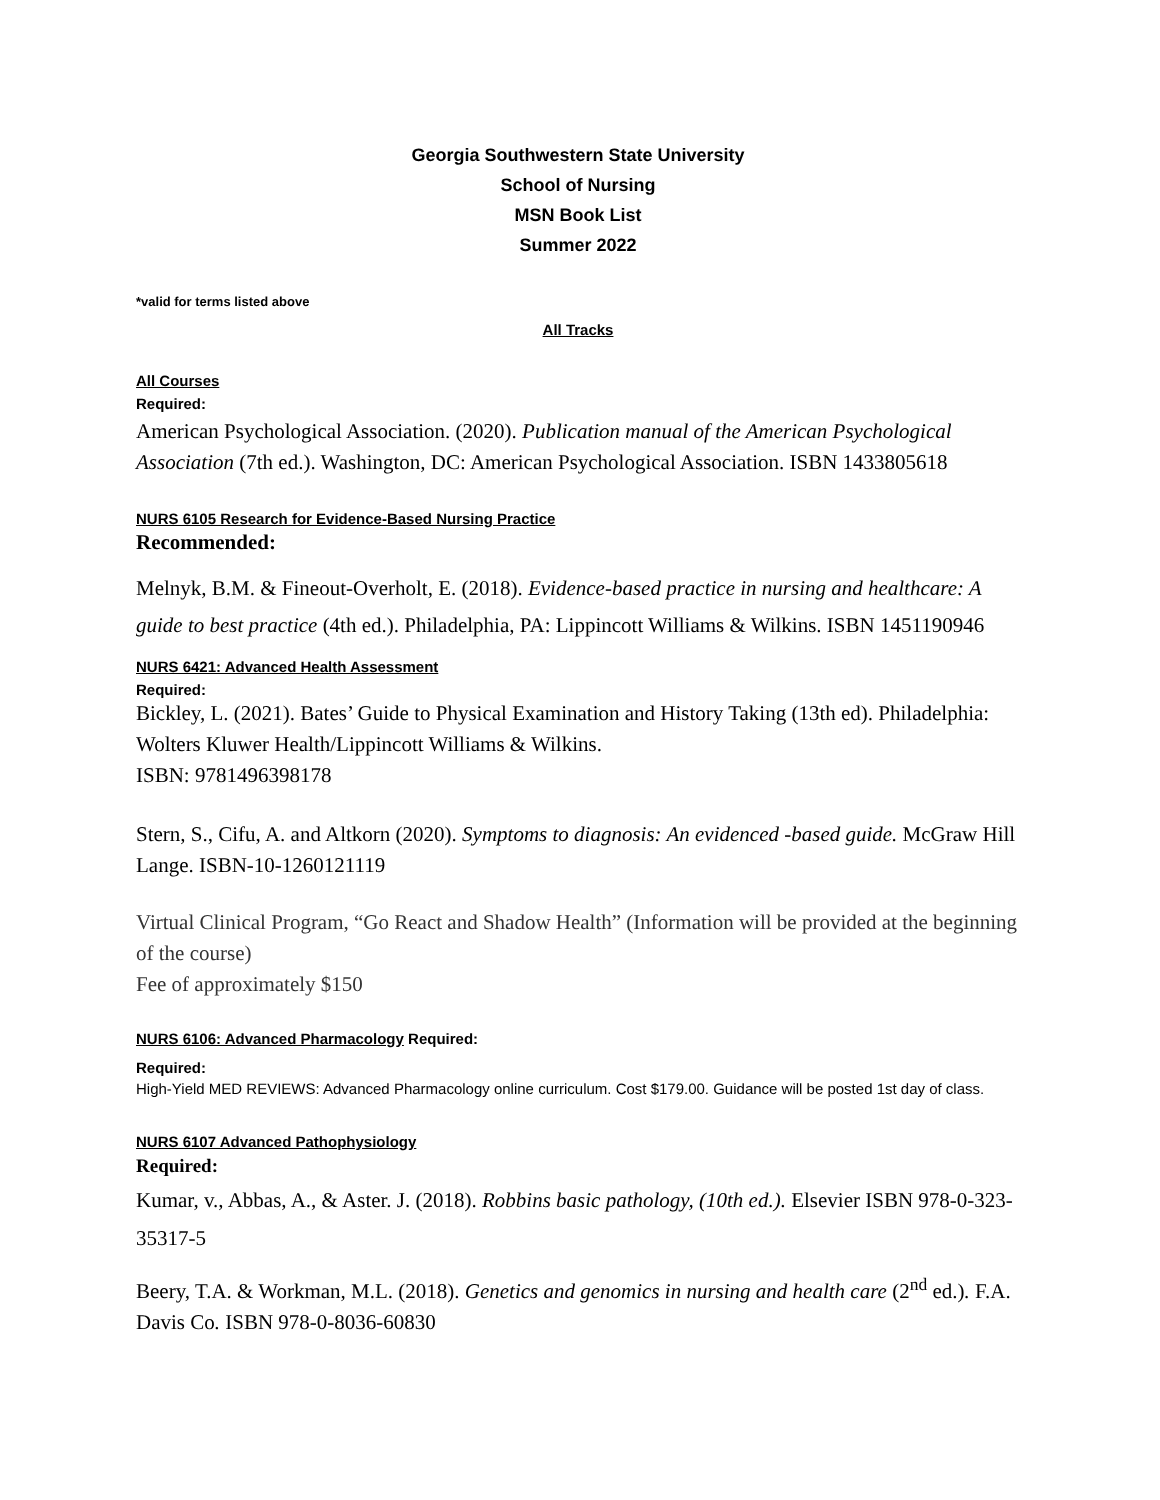Georgia Southwestern State University
School of Nursing
MSN Book List
Summer 2022
*valid for terms listed above
All Tracks
All Courses
Required:
American Psychological Association. (2020). Publication manual of the American Psychological Association (7th ed.). Washington, DC: American Psychological Association. ISBN 1433805618
NURS 6105 Research for Evidence-Based Nursing Practice
Recommended:
Melnyk, B.M. & Fineout-Overholt, E. (2018). Evidence-based practice in nursing and healthcare: A guide to best practice (4th ed.). Philadelphia, PA: Lippincott Williams & Wilkins. ISBN 1451190946
NURS 6421: Advanced Health Assessment
Required:
Bickley, L. (2021). Bates’ Guide to Physical Examination and History Taking (13th ed). Philadelphia: Wolters Kluwer Health/Lippincott Williams & Wilkins.
ISBN: 9781496398178
Stern, S., Cifu, A. and Altkorn (2020). Symptoms to diagnosis: An evidenced -based guide. McGraw Hill Lange. ISBN-10-1260121119
Virtual Clinical Program, “Go React and Shadow Health” (Information will be provided at the beginning of the course)
Fee of approximately $150
NURS 6106: Advanced Pharmacology Required:
Required:
High-Yield MED REVIEWS: Advanced Pharmacology online curriculum. Cost $179.00. Guidance will be posted 1st day of class.
NURS 6107 Advanced Pathophysiology
Required:
Kumar, v., Abbas, A., & Aster. J. (2018). Robbins basic pathology, (10th ed.). Elsevier ISBN 978-0-323-35317-5
Beery, T.A. & Workman, M.L. (2018). Genetics and genomics in nursing and health care (2<sup>nd</sup> ed.). F.A. Davis Co. ISBN 978-0-8036-60830